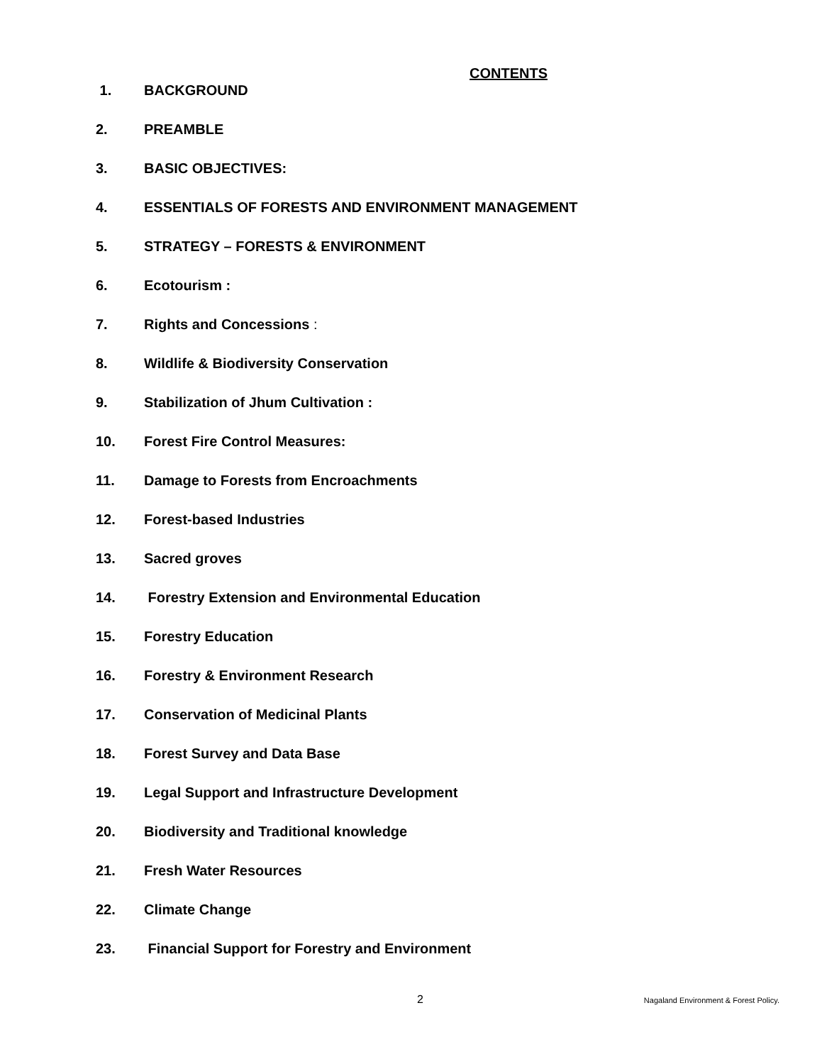CONTENTS
1. BACKGROUND
2. PREAMBLE
3. BASIC OBJECTIVES:
4. ESSENTIALS OF FORESTS AND ENVIRONMENT MANAGEMENT
5. STRATEGY – FORESTS & ENVIRONMENT
6. Ecotourism :
7. Rights and Concessions :
8. Wildlife & Biodiversity Conservation
9. Stabilization of Jhum Cultivation :
10. Forest Fire Control Measures:
11. Damage to Forests from Encroachments
12. Forest-based Industries
13. Sacred groves
14. Forestry Extension and Environmental Education
15. Forestry Education
16. Forestry & Environment Research
17. Conservation of Medicinal Plants
18. Forest Survey and Data Base
19. Legal Support and Infrastructure Development
20. Biodiversity and Traditional knowledge
21. Fresh Water Resources
22. Climate Change
23. Financial Support for Forestry and Environment
2 Nagaland Environment & Forest Policy.